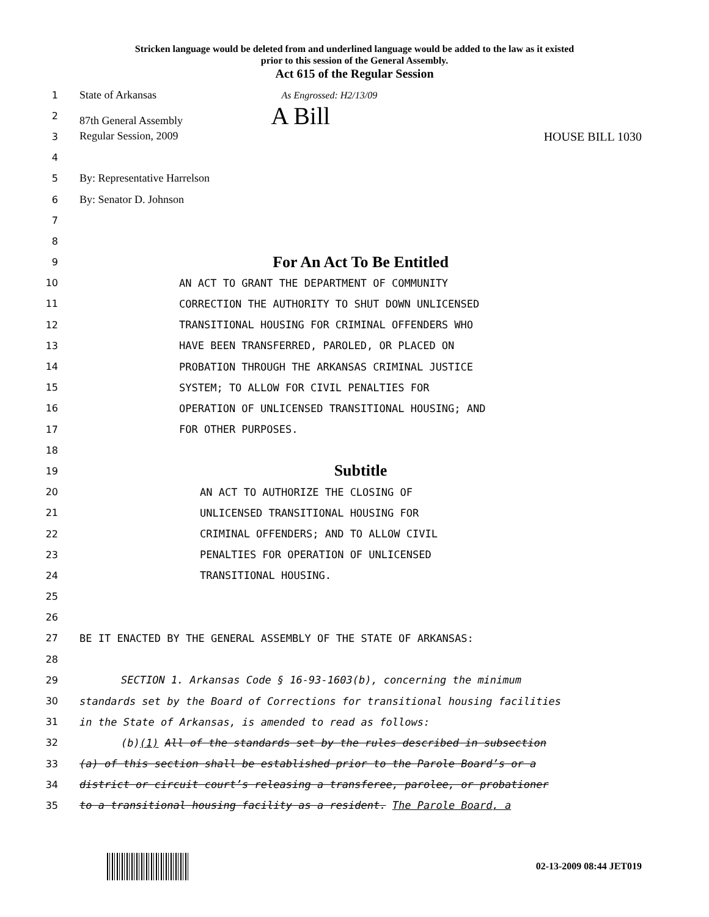Stricken language would be deleted from and underlined language would be added to the law as it existed
prior to this session of the General Assembly.
Act 615 of the Regular Session
1
State of Arkansas As Engrossed: H2/13/09
2 87th General Assembly A Bill
3
Regular Session, 2009 HOUSE BILL 1030
4
5 By: Representative Harrelson
6 By: Senator D. Johnson
7
8
9
For An Act To Be Entitled
10
AN ACT TO GRANT THE DEPARTMENT OF COMMUNITY
11
CORRECTION THE AUTHORITY TO SHUT DOWN UNLICENSED
12
TRANSITIONAL HOUSING FOR CRIMINAL OFFENDERS WHO
13
HAVE BEEN TRANSFERRED, PAROLED, OR PLACED ON
14
PROBATION THROUGH THE ARKANSAS CRIMINAL JUSTICE
15
SYSTEM; TO ALLOW FOR CIVIL PENALTIES FOR
16
OPERATION OF UNLICENSED TRANSITIONAL HOUSING; AND
17 FOR OTHER PURPOSES.
18
19
Subtitle
20
AN ACT TO AUTHORIZE THE CLOSING OF
21
UNLICENSED TRANSITIONAL HOUSING FOR
22
CRIMINAL OFFENDERS; AND TO ALLOW CIVIL
23
PENALTIES FOR OPERATION OF UNLICENSED
24 TRANSITIONAL HOUSING.
25
26
27
BE IT ENACTED BY THE GENERAL ASSEMBLY OF THE STATE OF ARKANSAS:
28
29
SECTION 1. Arkansas Code § 16-93-1603(b), concerning the minimum
30
standards set by the Board of Corrections for transitional housing facilities
31
in the State of Arkansas, is amended to read as follows:
32
(b)(1) All of the standards set by the rules described in subsection
33
(a) of this section shall be established prior to the Parole Board’s or a
34
district or circuit court’s releasing a transferee, parolee, or probationer
35
to a transitional housing facility as a resident. The Parole Board, a
02-13-2009 08:44 JET019